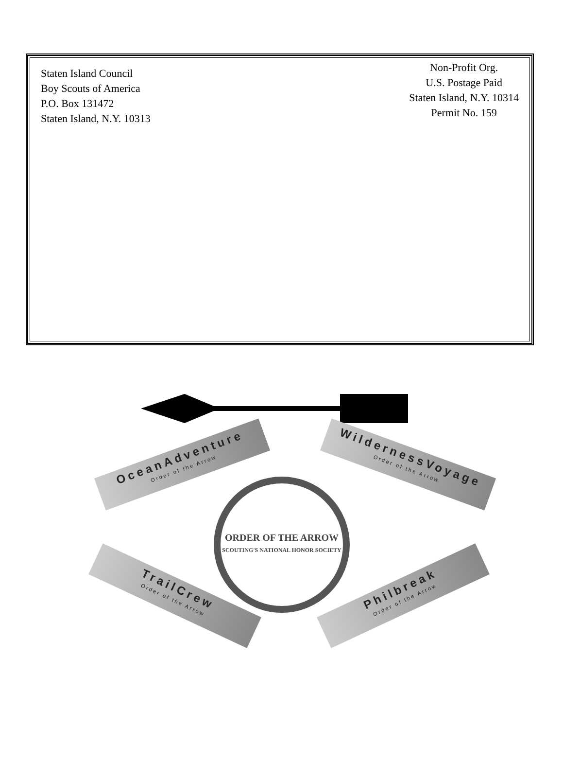Staten Island Council
Boy Scouts of America
P.O. Box 131472
Staten Island, N.Y. 10313
Non-Profit Org.
U.S. Postage Paid
Staten Island, N.Y. 10314
Permit No. 159
OceanAdventure
Order of the Arrow
WildernessVoyage
Order of the Arrow
ORDER OF THE ARROW
SCOUTING'S NATIONAL HONOR SOCIETY
TrailCrew
Order of the Arrow
Philbreak
Order of the Arrow